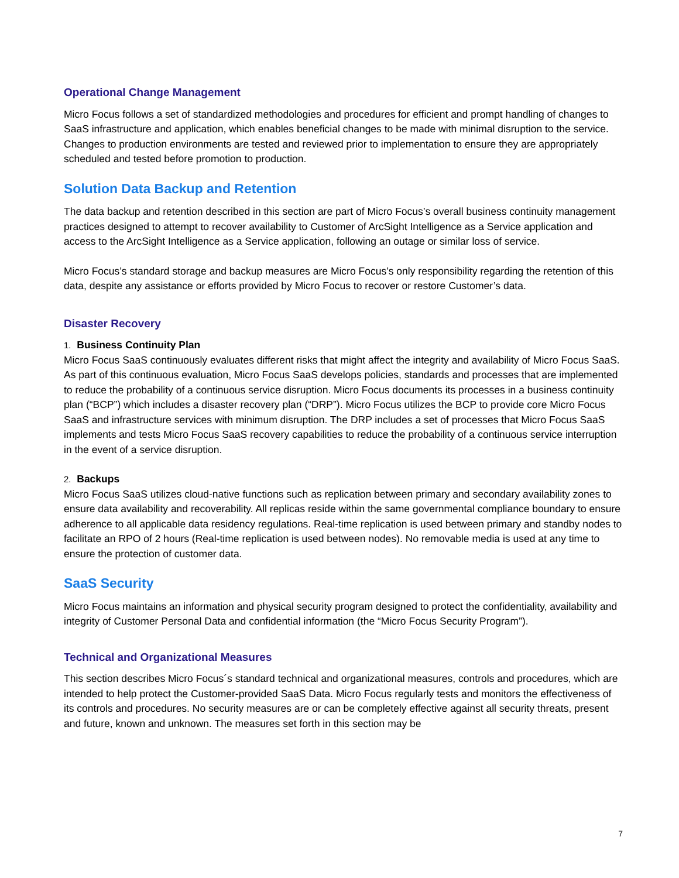Operational Change Management
Micro Focus follows a set of standardized methodologies and procedures for efficient and prompt handling of changes to SaaS infrastructure and application, which enables beneficial changes to be made with minimal disruption to the service. Changes to production environments are tested and reviewed prior to implementation to ensure they are appropriately scheduled and tested before promotion to production.
Solution Data Backup and Retention
The data backup and retention described in this section are part of Micro Focus’s overall business continuity management practices designed to attempt to recover availability to Customer of ArcSight Intelligence as a Service application and access to the ArcSight Intelligence as a Service application, following an outage or similar loss of service.
Micro Focus’s standard storage and backup measures are Micro Focus’s only responsibility regarding the retention of this data, despite any assistance or efforts provided by Micro Focus to recover or restore Customer’s data.
Disaster Recovery
1. Business Continuity Plan
Micro Focus SaaS continuously evaluates different risks that might affect the integrity and availability of Micro Focus SaaS. As part of this continuous evaluation, Micro Focus SaaS develops policies, standards and processes that are implemented to reduce the probability of a continuous service disruption. Micro Focus documents its processes in a business continuity plan (“BCP”) which includes a disaster recovery plan (“DRP”). Micro Focus utilizes the BCP to provide core Micro Focus SaaS and infrastructure services with minimum disruption. The DRP includes a set of processes that Micro Focus SaaS implements and tests Micro Focus SaaS recovery capabilities to reduce the probability of a continuous service interruption in the event of a service disruption.
2. Backups
Micro Focus SaaS utilizes cloud-native functions such as replication between primary and secondary availability zones to ensure data availability and recoverability. All replicas reside within the same governmental compliance boundary to ensure adherence to all applicable data residency regulations. Real-time replication is used between primary and standby nodes to facilitate an RPO of 2 hours (Real-time replication is used between nodes). No removable media is used at any time to ensure the protection of customer data.
SaaS Security
Micro Focus maintains an information and physical security program designed to protect the confidentiality, availability and integrity of Customer Personal Data and confidential information (the “Micro Focus Security Program”).
Technical and Organizational Measures
This section describes Micro Focus´s standard technical and organizational measures, controls and procedures, which are intended to help protect the Customer-provided SaaS Data. Micro Focus regularly tests and monitors the effectiveness of its controls and procedures. No security measures are or can be completely effective against all security threats, present and future, known and unknown. The measures set forth in this section may be
7